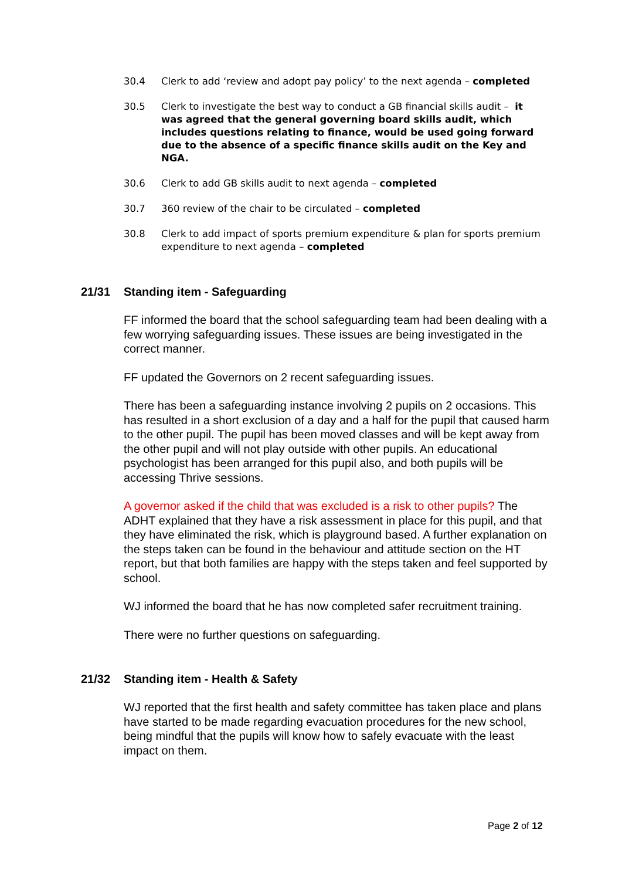30.4 Clerk to add ‘review and adopt pay policy’ to the next agenda – completed
30.5 Clerk to investigate the best way to conduct a GB financial skills audit – it was agreed that the general governing board skills audit, which includes questions relating to finance, would be used going forward due to the absence of a specific finance skills audit on the Key and NGA.
30.6 Clerk to add GB skills audit to next agenda – completed
30.7 360 review of the chair to be circulated – completed
30.8 Clerk to add impact of sports premium expenditure & plan for sports premium expenditure to next agenda – completed
21/31 Standing item - Safeguarding
FF informed the board that the school safeguarding team had been dealing with a few worrying safeguarding issues. These issues are being investigated in the correct manner.
FF updated the Governors on 2 recent safeguarding issues.
There has been a safeguarding instance involving 2 pupils on 2 occasions. This has resulted in a short exclusion of a day and a half for the pupil that caused harm to the other pupil. The pupil has been moved classes and will be kept away from the other pupil and will not play outside with other pupils. An educational psychologist has been arranged for this pupil also, and both pupils will be accessing Thrive sessions.
A governor asked if the child that was excluded is a risk to other pupils? The ADHT explained that they have a risk assessment in place for this pupil, and that they have eliminated the risk, which is playground based. A further explanation on the steps taken can be found in the behaviour and attitude section on the HT report, but that both families are happy with the steps taken and feel supported by school.
WJ informed the board that he has now completed safer recruitment training.
There were no further questions on safeguarding.
21/32 Standing item - Health & Safety
WJ reported that the first health and safety committee has taken place and plans have started to be made regarding evacuation procedures for the new school, being mindful that the pupils will know how to safely evacuate with the least impact on them.
Page 2 of 12